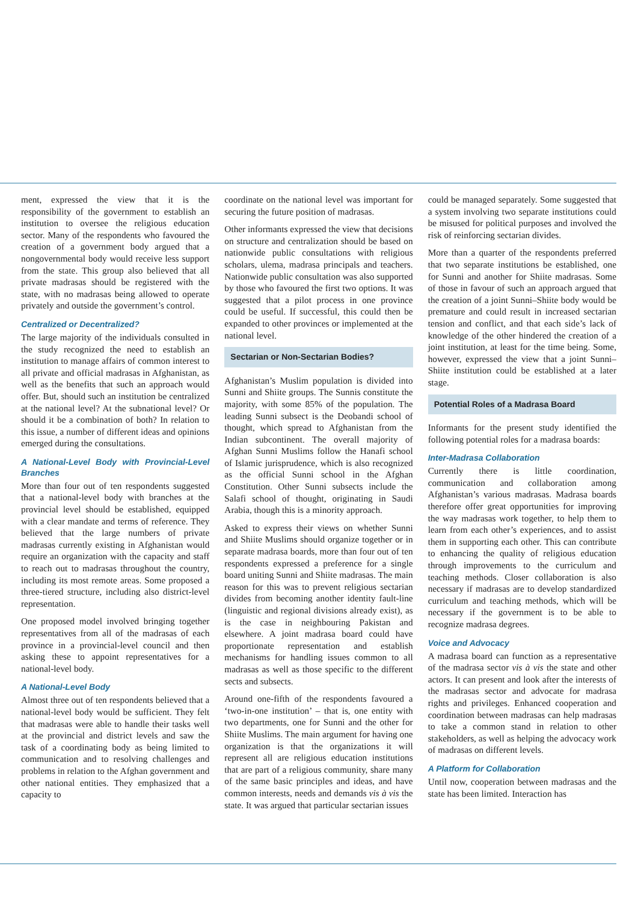ment, expressed the view that it is the responsibility of the government to establish an institution to oversee the religious education sector. Many of the respondents who favoured the creation of a government body argued that a nongovernmental body would receive less support from the state. This group also believed that all private madrasas should be registered with the state, with no madrasas being allowed to operate privately and outside the government’s control.
Centralized or Decentralized?
The large majority of the individuals consulted in the study recognized the need to establish an institution to manage affairs of common interest to all private and official madrasas in Afghanistan, as well as the benefits that such an approach would offer. But, should such an institution be centralized at the national level? At the subnational level? Or should it be a combination of both? In relation to this issue, a number of different ideas and opinions emerged during the consultations.
A National-Level Body with Provincial-Level Branches
More than four out of ten respondents suggested that a national-level body with branches at the provincial level should be established, equipped with a clear mandate and terms of reference. They believed that the large numbers of private madrasas currently existing in Afghanistan would require an organization with the capacity and staff to reach out to madrasas throughout the country, including its most remote areas. Some proposed a three-tiered structure, including also district-level representation.
One proposed model involved bringing together representatives from all of the madrasas of each province in a provincial-level council and then asking these to appoint representatives for a national-level body.
A National-Level Body
Almost three out of ten respondents believed that a national-level body would be sufficient. They felt that madrasas were able to handle their tasks well at the provincial and district levels and saw the task of a coordinating body as being limited to communication and to resolving challenges and problems in relation to the Afghan government and other national entities. They emphasized that a capacity to
coordinate on the national level was important for securing the future position of madrasas.
Other informants expressed the view that decisions on structure and centralization should be based on nationwide public consultations with religious scholars, ulema, madrasa principals and teachers. Nationwide public consultation was also supported by those who favoured the first two options. It was suggested that a pilot process in one province could be useful. If successful, this could then be expanded to other provinces or implemented at the national level.
Sectarian or Non-Sectarian Bodies?
Afghanistan’s Muslim population is divided into Sunni and Shiite groups. The Sunnis constitute the majority, with some 85% of the population. The leading Sunni subsect is the Deobandi school of thought, which spread to Afghanistan from the Indian subcontinent. The overall majority of Afghan Sunni Muslims follow the Hanafi school of Islamic jurisprudence, which is also recognized as the official Sunni school in the Afghan Constitution. Other Sunni subsects include the Salafi school of thought, originating in Saudi Arabia, though this is a minority approach.
Asked to express their views on whether Sunni and Shiite Muslims should organize together or in separate madrasa boards, more than four out of ten respondents expressed a preference for a single board uniting Sunni and Shiite madrasas. The main reason for this was to prevent religious sectarian divides from becoming another identity fault-line (linguistic and regional divisions already exist), as is the case in neighbouring Pakistan and elsewhere. A joint madrasa board could have proportionate representation and establish mechanisms for handling issues common to all madrasas as well as those specific to the different sects and subsects.
Around one-fifth of the respondents favoured a ‘two-in-one institution’ – that is, one entity with two departments, one for Sunni and the other for Shiite Muslims. The main argument for having one organization is that the organizations it will represent all are religious education institutions that are part of a religious community, share many of the same basic principles and ideas, and have common interests, needs and demands vis à vis the state. It was argued that particular sectarian issues
could be managed separately. Some suggested that a system involving two separate institutions could be misused for political purposes and involved the risk of reinforcing sectarian divides.
More than a quarter of the respondents preferred that two separate institutions be established, one for Sunni and another for Shiite madrasas. Some of those in favour of such an approach argued that the creation of a joint Sunni–Shiite body would be premature and could result in increased sectarian tension and conflict, and that each side’s lack of knowledge of the other hindered the creation of a joint institution, at least for the time being. Some, however, expressed the view that a joint Sunni–Shiite institution could be established at a later stage.
Potential Roles of a Madrasa Board
Informants for the present study identified the following potential roles for a madrasa boards:
Inter-Madrasa Collaboration
Currently there is little coordination, communication and collaboration among Afghanistan’s various madrasas. Madrasa boards therefore offer great opportunities for improving the way madrasas work together, to help them to learn from each other’s experiences, and to assist them in supporting each other. This can contribute to enhancing the quality of religious education through improvements to the curriculum and teaching methods. Closer collaboration is also necessary if madrasas are to develop standardized curriculum and teaching methods, which will be necessary if the government is to be able to recognize madrasa degrees.
Voice and Advocacy
A madrasa board can function as a representative of the madrasa sector vis à vis the state and other actors. It can present and look after the interests of the madrasas sector and advocate for madrasa rights and privileges. Enhanced cooperation and coordination between madrasas can help madrasas to take a common stand in relation to other stakeholders, as well as helping the advocacy work of madrasas on different levels.
A Platform for Collaboration
Until now, cooperation between madrasas and the state has been limited. Interaction has